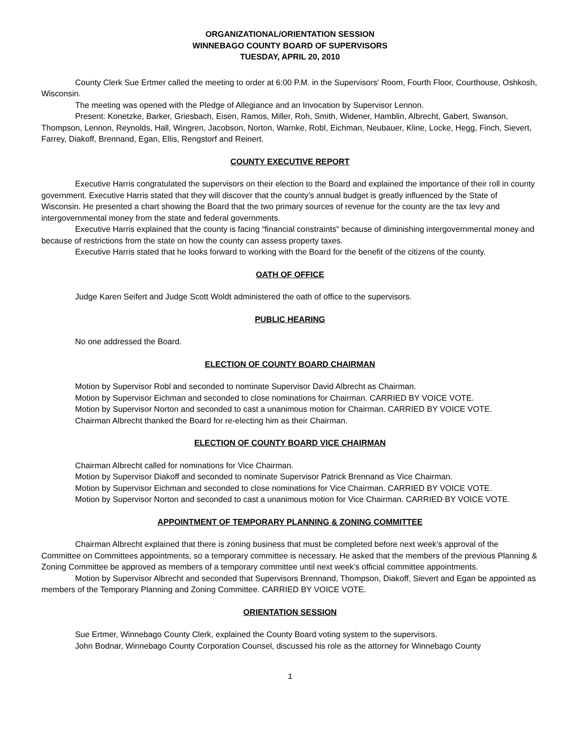ORGANIZATIONAL/ORIENTATION SESSION
WINNEBAGO COUNTY BOARD OF SUPERVISORS
TUESDAY, APRIL 20, 2010
County Clerk Sue Ertmer called the meeting to order at 6:00 P.M. in the Supervisors' Room, Fourth Floor, Courthouse, Oshkosh, Wisconsin.
The meeting was opened with the Pledge of Allegiance and an Invocation by Supervisor Lennon.
Present: Konetzke, Barker, Griesbach, Eisen, Ramos, Miller, Roh, Smith, Widener, Hamblin, Albrecht, Gabert, Swanson, Thompson, Lennon, Reynolds, Hall, Wingren, Jacobson, Norton, Warnke, Robl, Eichman, Neubauer, Kline, Locke, Hegg, Finch, Sievert, Farrey, Diakoff, Brennand, Egan, Ellis, Rengstorf and Reinert.
COUNTY EXECUTIVE REPORT
Executive Harris congratulated the supervisors on their election to the Board and explained the importance of their roll in county government. Executive Harris stated that they will discover that the county’s annual budget is greatly influenced by the State of Wisconsin. He presented a chart showing the Board that the two primary sources of revenue for the county are the tax levy and intergovernmental money from the state and federal governments.
Executive Harris explained that the county is facing “financial constraints” because of diminishing intergovernmental money and because of restrictions from the state on how the county can assess property taxes.
Executive Harris stated that he looks forward to working with the Board for the benefit of the citizens of the county.
OATH OF OFFICE
Judge Karen Seifert and Judge Scott Woldt administered the oath of office to the supervisors.
PUBLIC HEARING
No one addressed the Board.
ELECTION OF COUNTY BOARD CHAIRMAN
Motion by Supervisor Robl and seconded to nominate Supervisor David Albrecht as Chairman.
Motion by Supervisor Eichman and seconded to close nominations for Chairman. CARRIED BY VOICE VOTE.
Motion by Supervisor Norton and seconded to cast a unanimous motion for Chairman. CARRIED BY VOICE VOTE.
Chairman Albrecht thanked the Board for re-electing him as their Chairman.
ELECTION OF COUNTY BOARD VICE CHAIRMAN
Chairman Albrecht called for nominations for Vice Chairman.
Motion by Supervisor Diakoff and seconded to nominate Supervisor Patrick Brennand as Vice Chairman.
Motion by Supervisor Eichman and seconded to close nominations for Vice Chairman. CARRIED BY VOICE VOTE.
Motion by Supervisor Norton and seconded to cast a unanimous motion for Vice Chairman. CARRIED BY VOICE VOTE.
APPOINTMENT OF TEMPORARY PLANNING & ZONING COMMITTEE
Chairman Albrecht explained that there is zoning business that must be completed before next week’s approval of the Committee on Committees appointments, so a temporary committee is necessary. He asked that the members of the previous Planning & Zoning Committee be approved as members of a temporary committee until next week’s official committee appointments.
Motion by Supervisor Albrecht and seconded that Supervisors Brennand, Thompson, Diakoff, Sievert and Egan be appointed as members of the Temporary Planning and Zoning Committee. CARRIED BY VOICE VOTE.
ORIENTATION SESSION
Sue Ertmer, Winnebago County Clerk, explained the County Board voting system to the supervisors.
John Bodnar, Winnebago County Corporation Counsel, discussed his role as the attorney for Winnebago County
1